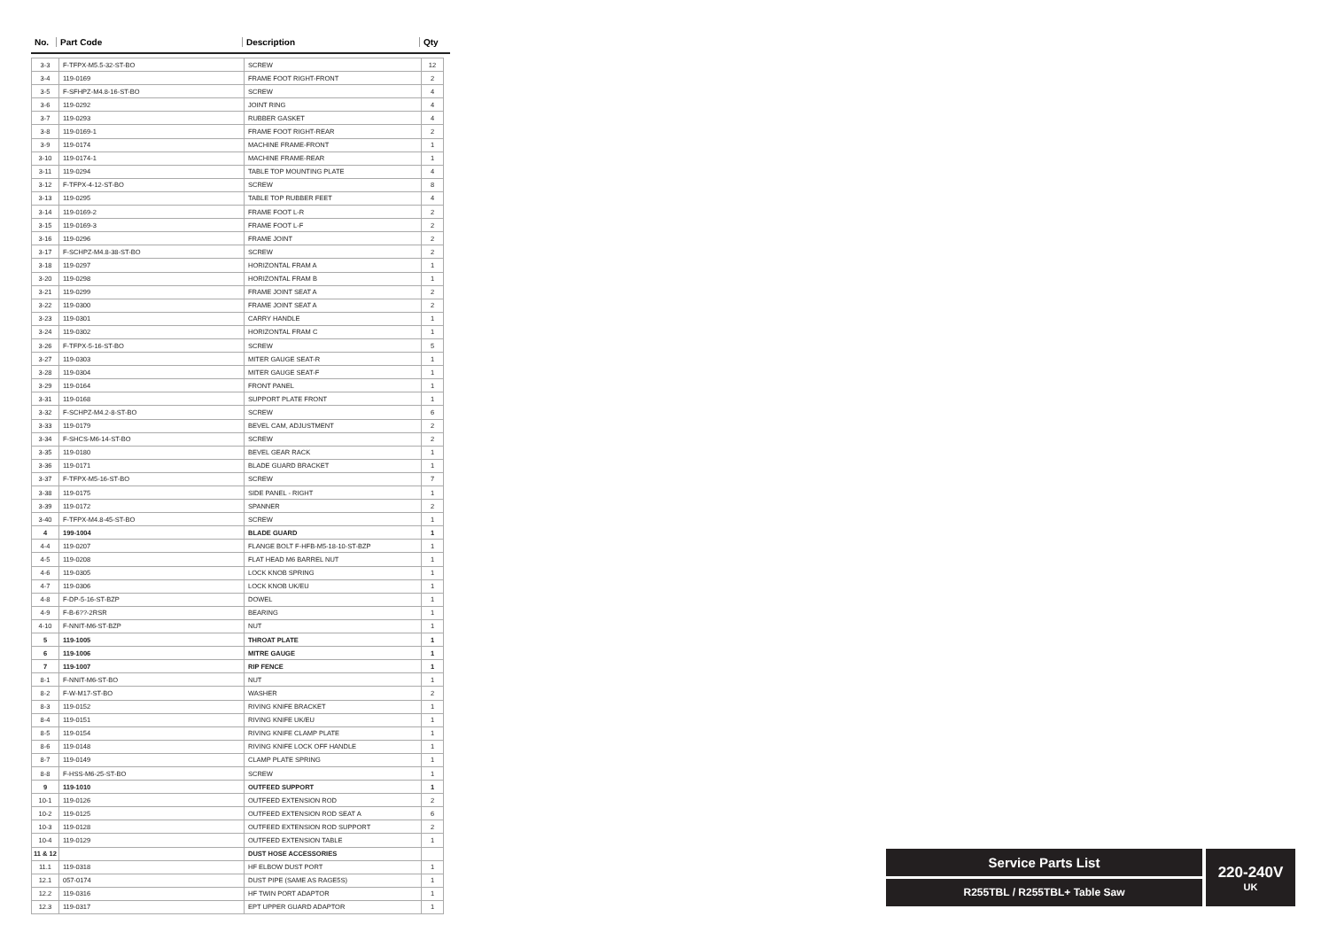No. Part Code Description Qty
| 3-3 | F-TFPX-M5.5-32-ST-BO | SCREW | 12 |
| 3-4 | 119-0169 | FRAME FOOT RIGHT-FRONT | 2 |
| 3-5 | F-SFHPZ-M4.8-16-ST-BO | SCREW | 4 |
| 3-6 | 119-0292 | JOINT RING | 4 |
| 3-7 | 119-0293 | RUBBER GASKET | 4 |
| 3-8 | 119-0169-1 | FRAME FOOT RIGHT-REAR | 2 |
| 3-9 | 119-0174 | MACHINE FRAME-FRONT | 1 |
| 3-10 | 119-0174-1 | MACHINE FRAME-REAR | 1 |
| 3-11 | 119-0294 | TABLE TOP MOUNTING PLATE | 4 |
| 3-12 | F-TFPX-4-12-ST-BO | SCREW | 8 |
| 3-13 | 119-0295 | TABLE TOP RUBBER FEET | 4 |
| 3-14 | 119-0169-2 | FRAME FOOT L-R | 2 |
| 3-15 | 119-0169-3 | FRAME FOOT L-F | 2 |
| 3-16 | 119-0296 | FRAME JOINT | 2 |
| 3-17 | F-SCHPZ-M4.8-38-ST-BO | SCREW | 2 |
| 3-18 | 119-0297 | HORIZONTAL FRAM A | 1 |
| 3-20 | 119-0298 | HORIZONTAL FRAM B | 1 |
| 3-21 | 119-0299 | FRAME JOINT SEAT A | 2 |
| 3-22 | 119-0300 | FRAME JOINT SEAT A | 2 |
| 3-23 | 119-0301 | CARRY HANDLE | 1 |
| 3-24 | 119-0302 | HORIZONTAL FRAM C | 1 |
| 3-26 | F-TFPX-5-16-ST-BO | SCREW | 5 |
| 3-27 | 119-0303 | MITER GAUGE SEAT-R | 1 |
| 3-28 | 119-0304 | MITER GAUGE SEAT-F | 1 |
| 3-29 | 119-0164 | FRONT PANEL | 1 |
| 3-31 | 119-0168 | SUPPORT PLATE FRONT | 1 |
| 3-32 | F-SCHPZ-M4.2-8-ST-BO | SCREW | 6 |
| 3-33 | 119-0179 | BEVEL CAM, ADJUSTMENT | 2 |
| 3-34 | F-SHCS-M6-14-ST-BO | SCREW | 2 |
| 3-35 | 119-0180 | BEVEL GEAR RACK | 1 |
| 3-36 | 119-0171 | BLADE GUARD BRACKET | 1 |
| 3-37 | F-TFPX-M5-16-ST-BO | SCREW | 7 |
| 3-38 | 119-0175 | SIDE PANEL - RIGHT | 1 |
| 3-39 | 119-0172 | SPANNER | 2 |
| 3-40 | F-TFPX-M4.8-45-ST-BO | SCREW | 1 |
| 4 | 199-1004 | BLADE GUARD | 1 |
| 4-4 | 119-0207 | FLANGE BOLT F-HFB-M5-18-10-ST-BZP | 1 |
| 4-5 | 119-0208 | FLAT HEAD M6 BARREL NUT | 1 |
| 4-6 | 119-0305 | LOCK KNOB SPRING | 1 |
| 4-7 | 119-0306 | LOCK KNOB UK/EU | 1 |
| 4-8 | F-DP-5-16-ST-BZP | DOWEL | 1 |
| 4-9 | F-B-6??-2RSR | BEARING | 1 |
| 4-10 | F-NNIT-M6-ST-BZP | NUT | 1 |
| 5 | 119-1005 | THROAT PLATE | 1 |
| 6 | 119-1006 | MITRE GAUGE | 1 |
| 7 | 119-1007 | RIP FENCE | 1 |
| 8-1 | F-NNIT-M6-ST-BO | NUT | 1 |
| 8-2 | F-W-M17-ST-BO | WASHER | 2 |
| 8-3 | 119-0152 | RIVING KNIFE BRACKET | 1 |
| 8-4 | 119-0151 | RIVING KNIFE UK/EU | 1 |
| 8-5 | 119-0154 | RIVING KNIFE CLAMP PLATE | 1 |
| 8-6 | 119-0148 | RIVING KNIFE LOCK OFF HANDLE | 1 |
| 8-7 | 119-0149 | CLAMP PLATE SPRING | 1 |
| 8-8 | F-HSS-M6-25-ST-BO | SCREW | 1 |
| 9 | 119-1010 | OUTFEED SUPPORT | 1 |
| 10-1 | 119-0126 | OUTFEED EXTENSION ROD | 2 |
| 10-2 | 119-0125 | OUTFEED EXTENSION ROD SEAT A | 6 |
| 10-3 | 119-0128 | OUTFEED EXTENSION ROD SUPPORT | 2 |
| 10-4 | 119-0129 | OUTFEED EXTENSION TABLE | 1 |
| 11 & 12 | | DUST HOSE ACCESSORIES | |
| 11.1 | 119-0318 | HF ELBOW DUST PORT | 1 |
| 12.1 | 057-0174 | DUST PIPE (SAME AS RAGE5S) | 1 |
| 12.2 | 119-0316 | HF TWIN PORT ADAPTOR | 1 |
| 12.3 | 119-0317 | EPT UPPER GUARD ADAPTOR | 1 |
Service Parts List
R255TBL / R255TBL+ Table Saw
220-240V
UK